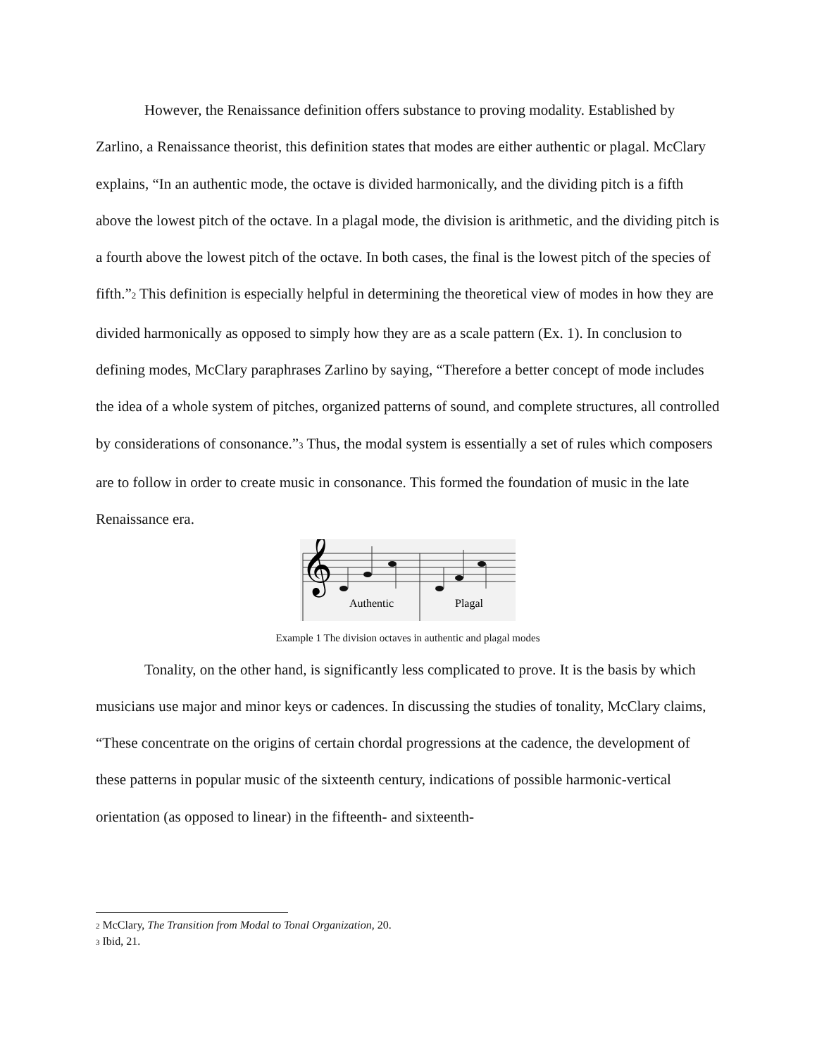However, the Renaissance definition offers substance to proving modality. Established by Zarlino, a Renaissance theorist, this definition states that modes are either authentic or plagal. McClary explains, “In an authentic mode, the octave is divided harmonically, and the dividing pitch is a fifth above the lowest pitch of the octave. In a plagal mode, the division is arithmetic, and the dividing pitch is a fourth above the lowest pitch of the octave. In both cases, the final is the lowest pitch of the species of fifth.”<sup>2</sup> This definition is especially helpful in determining the theoretical view of modes in how they are divided harmonically as opposed to simply how they are as a scale pattern (Ex. 1). In conclusion to defining modes, McClary paraphrases Zarlino by saying, “Therefore a better concept of mode includes the idea of a whole system of pitches, organized patterns of sound, and complete structures, all controlled by considerations of consonance.”<sup>3</sup> Thus, the modal system is essentially a set of rules which composers are to follow in order to create music in consonance. This formed the foundation of music in the late Renaissance era.
𝄞
Authentic
Plagal
Example 1 The division octaves in authentic and plagal modes
Tonality, on the other hand, is significantly less complicated to prove. It is the basis by which musicians use major and minor keys or cadences. In discussing the studies of tonality, McClary claims, “These concentrate on the origins of certain chordal progressions at the cadence, the development of these patterns in popular music of the sixteenth century, indications of possible harmonic-vertical orientation (as opposed to linear) in the fifteenth- and sixteenth-
<sup>2</sup> McClary, The Transition from Modal to Tonal Organization, 20.
<sup>3</sup> Ibid, 21.